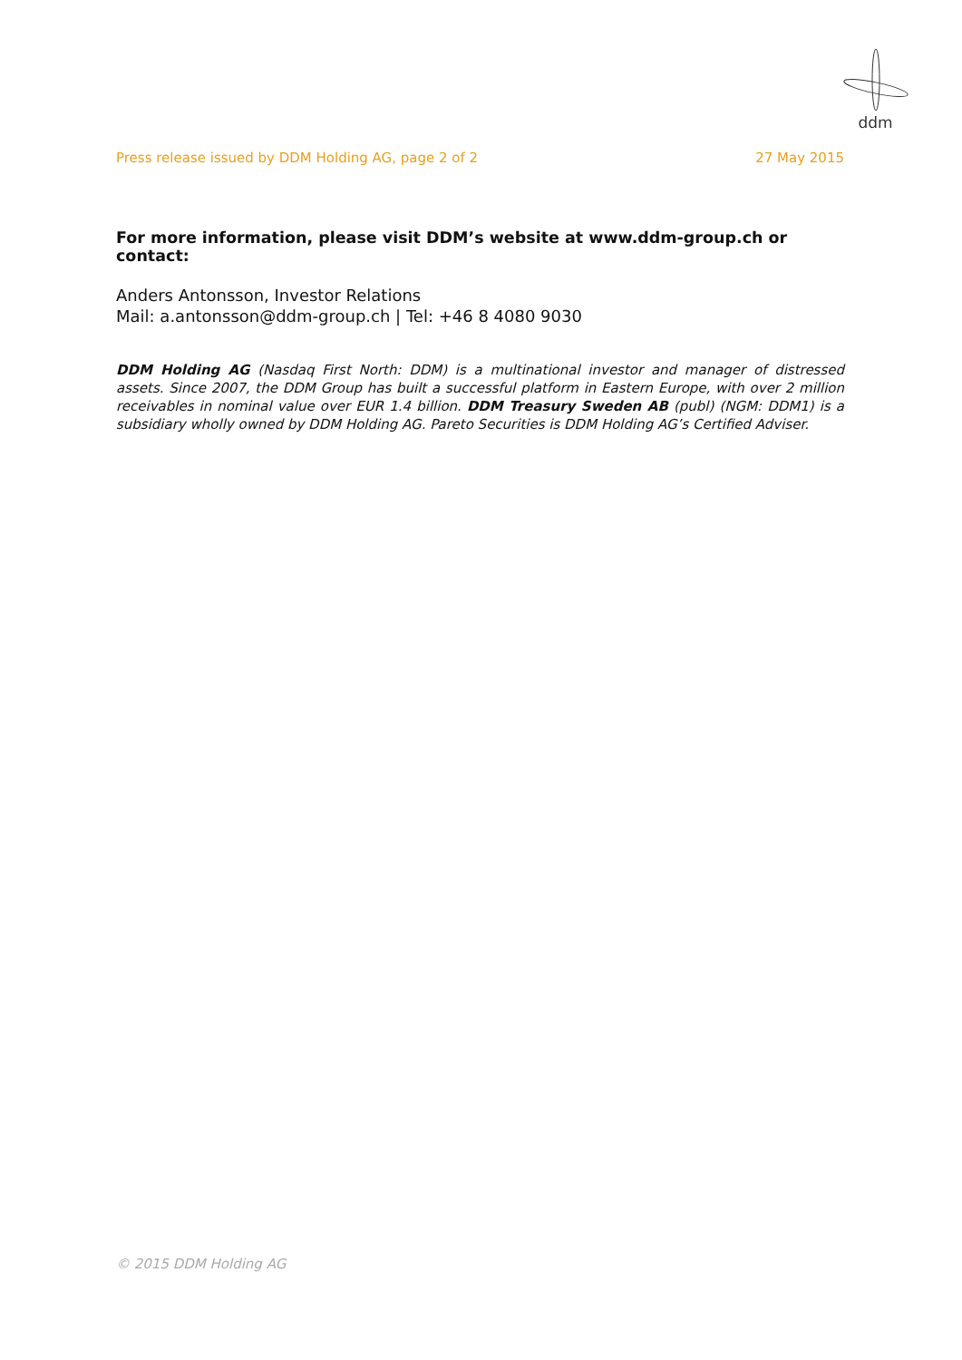ddm
Press release issued by DDM Holding AG, page 2 of 2 27 May 2015
For more information, please visit DDM’s website at www.ddm-group.ch or contact:
Anders Antonsson, Investor Relations
Mail: a.antonsson@ddm-group.ch | Tel: +46 8 4080 9030
DDM Holding AG (Nasdaq First North: DDM) is a multinational investor and manager of distressed assets. Since 2007, the DDM Group has built a successful platform in Eastern Europe, with over 2 million receivables in nominal value over EUR 1.4 billion. DDM Treasury Sweden AB (publ) (NGM: DDM1) is a subsidiary wholly owned by DDM Holding AG. Pareto Securities is DDM Holding AG’s Certified Adviser.
© 2015 DDM Holding AG